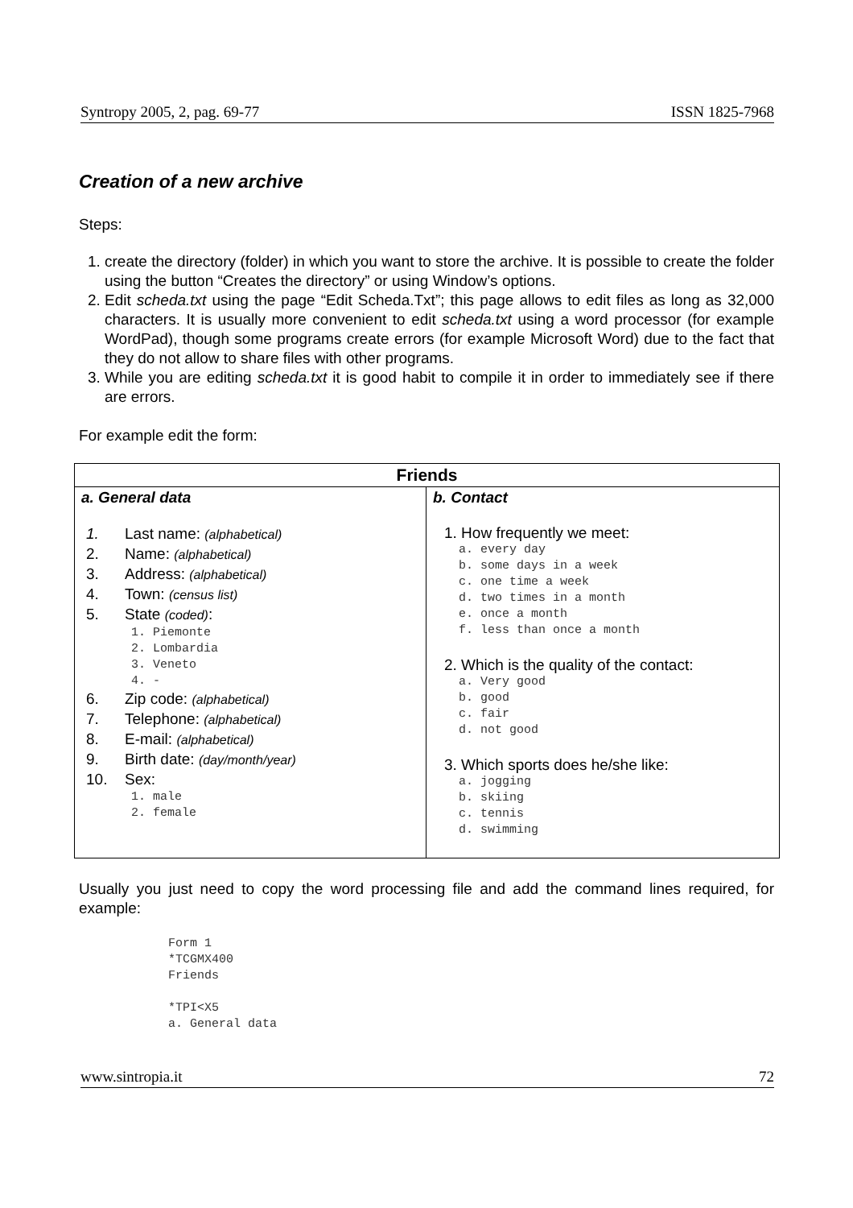Syntropy 2005, 2, pag. 69-77 ISSN 1825-7968
Creation of a new archive
Steps:
1. create the directory (folder) in which you want to store the archive. It is possible to create the folder using the button “Creates the directory” or using Window’s options.
2. Edit scheda.txt using the page “Edit Scheda.Txt”; this page allows to edit files as long as 32,000 characters. It is usually more convenient to edit scheda.txt using a word processor (for example WordPad), though some programs create errors (for example Microsoft Word) due to the fact that they do not allow to share files with other programs.
3. While you are editing scheda.txt it is good habit to compile it in order to immediately see if there are errors.
For example edit the form:
| Friends | |
| --- | --- |
| a. General data 1. Last name: (alphabetical) 2. Name: (alphabetical) 3. Address: (alphabetical) 4. Town: (census list) 5. State (coded) : 1. Piemonte 2. Lombardia 3. Veneto 4. - 6. Zip code: (alphabetical) 7. Telephone: (alphabetical) 8. E-mail: (alphabetical) 9. Birth date: (day/month/year) 10. Sex: 1. male 2. female | b. Contact 1. How frequently we meet: a. every day b. some days in a week c. one time a week d. two times in a month e. once a month f. less than once a month 2. Which is the quality of the contact: a. Very good b. good c. fair d. not good 3. Which sports does he/she like: a. jogging b. skiing c. tennis d. swimming |
Usually you just need to copy the word processing file and add the command lines required, for example:
Form 1
*TCGMX400
Friends
*TPI<X5
a. General data
www.sintropia.it 72